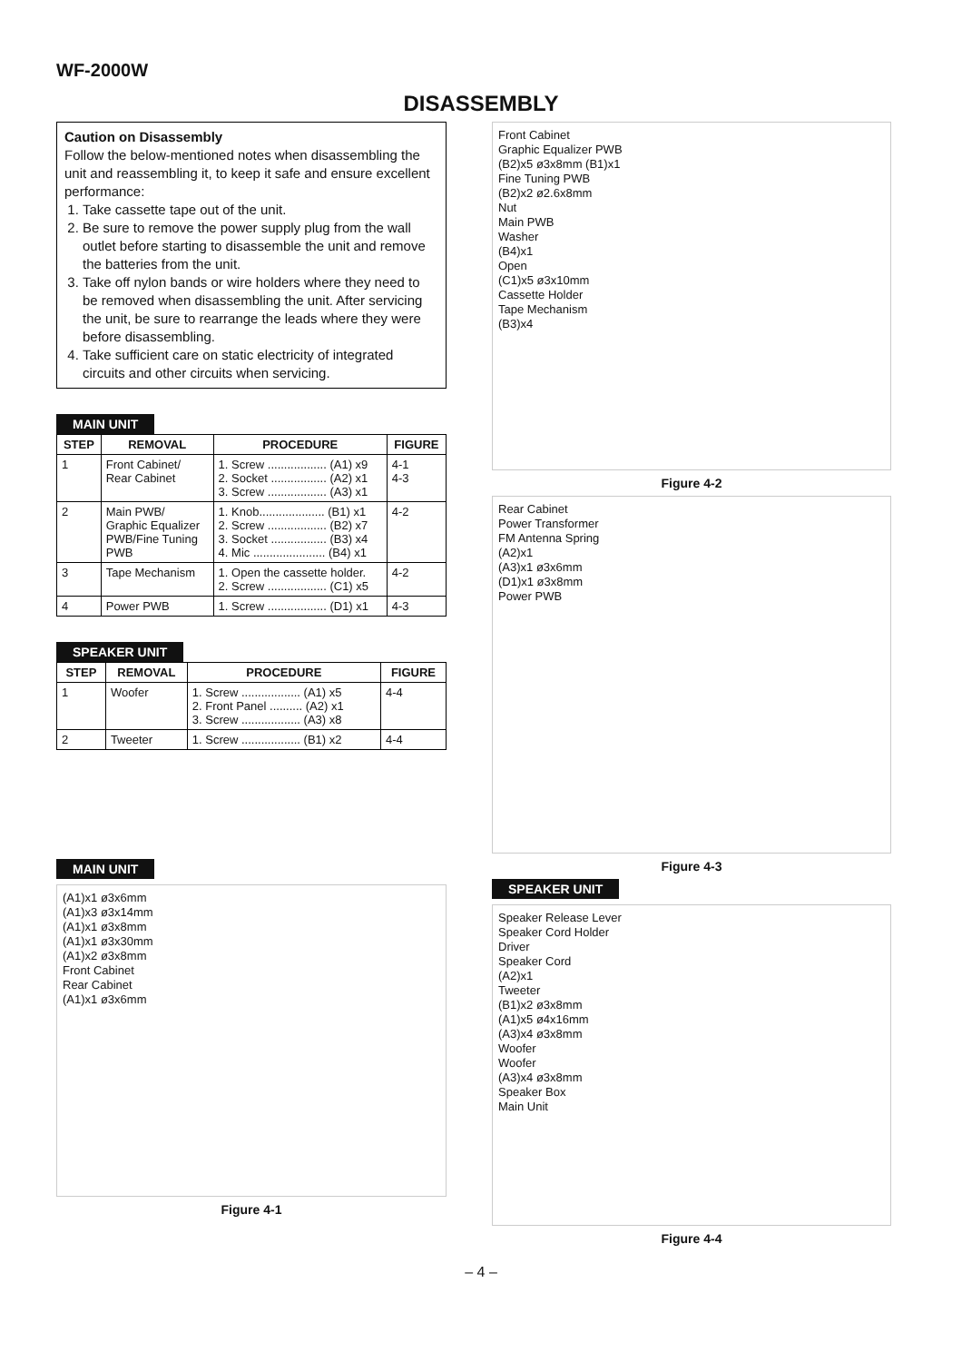WF-2000W
DISASSEMBLY
Caution on Disassembly
Follow the below-mentioned notes when disassembling the unit and reassembling it, to keep it safe and ensure excellent performance:
1. Take cassette tape out of the unit.
2. Be sure to remove the power supply plug from the wall outlet before starting to disassemble the unit and remove the batteries from the unit.
3. Take off nylon bands or wire holders where they need to be removed when disassembling the unit. After servicing the unit, be sure to rearrange the leads where they were before disassembling.
4. Take sufficient care on static electricity of integrated circuits and other circuits when servicing.
MAIN UNIT
| STEP | REMOVAL | PROCEDURE | FIGURE |
| --- | --- | --- | --- |
| 1 | Front Cabinet/ Rear Cabinet | 1. Screw .................. (A1) x9 2. Socket ................. (A2) x1 3. Screw .................. (A3) x1 | 4-1 4-3 |
| 2 | Main PWB/ Graphic Equalizer PWB/Fine Tuning PWB | 1. Knob.................... (B1) x1 2. Screw .................. (B2) x7 3. Socket ................. (B3) x4 4. Mic ...................... (B4) x1 | 4-2 |
| 3 | Tape Mechanism | 1. Open the cassette holder. 2. Screw .................. (C1) x5 | 4-2 |
| 4 | Power PWB | 1. Screw .................. (D1) x1 | 4-3 |
SPEAKER UNIT
| STEP | REMOVAL | PROCEDURE | FIGURE |
| --- | --- | --- | --- |
| 1 | Woofer | 1. Screw .................. (A1) x5 2. Front Panel .......... (A2) x1 3. Screw .................. (A3) x8 | 4-4 |
| 2 | Tweeter | 1. Screw .................. (B1) x2 | 4-4 |
MAIN UNIT
(A1)x1 ø3x6mm
(A1)x3 ø3x14mm
(A1)x1 ø3x8mm
(A1)x1 ø3x30mm
(A1)x2 ø3x8mm
Front Cabinet
Rear Cabinet
(A1)x1 ø3x6mm
Figure 4-1
Front Cabinet
Graphic Equalizer PWB
(B2)x5 ø3x8mm (B1)x1
Fine Tuning PWB
(B2)x2 ø2.6x8mm
Nut
Main PWB
Washer
(B4)x1
Open
(C1)x5 ø3x10mm
Cassette Holder
Tape Mechanism
(B3)x4
Figure 4-2
Rear Cabinet
Power Transformer
FM Antenna Spring
(A2)x1
(A3)x1 ø3x6mm
(D1)x1 ø3x8mm
Power PWB
Figure 4-3
SPEAKER UNIT
Speaker Release Lever
Speaker Cord Holder
Driver
Speaker Cord
(A2)x1
Tweeter
(B1)x2 ø3x8mm
(A1)x5 ø4x16mm
(A3)x4 ø3x8mm
Woofer
Woofer
(A3)x4 ø3x8mm
Speaker Box
Main Unit
Figure 4-4
– 4 –